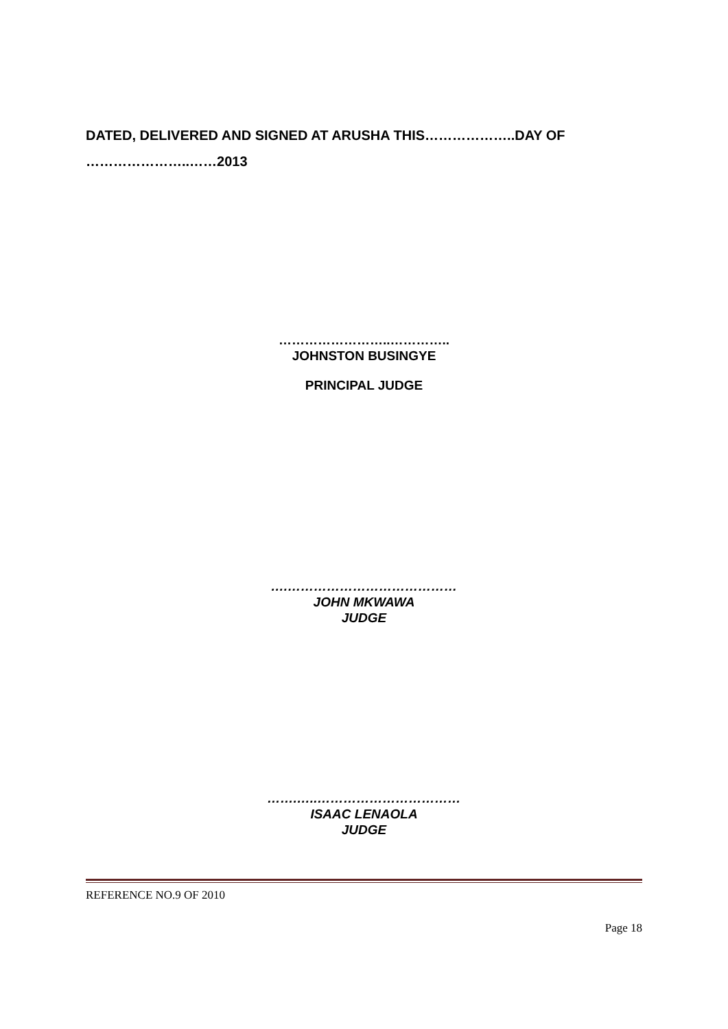DATED, DELIVERED AND SIGNED AT ARUSHA THIS………………..DAY OF
…………………..……2013
……………………..…………..
JOHNSTON BUSINGYE
PRINCIPAL JUDGE
….…………………………………
JOHN MKWAWA
JUDGE
…….…..……………………………
ISAAC LENAOLA
JUDGE
REFERENCE NO.9 OF 2010
Page 18